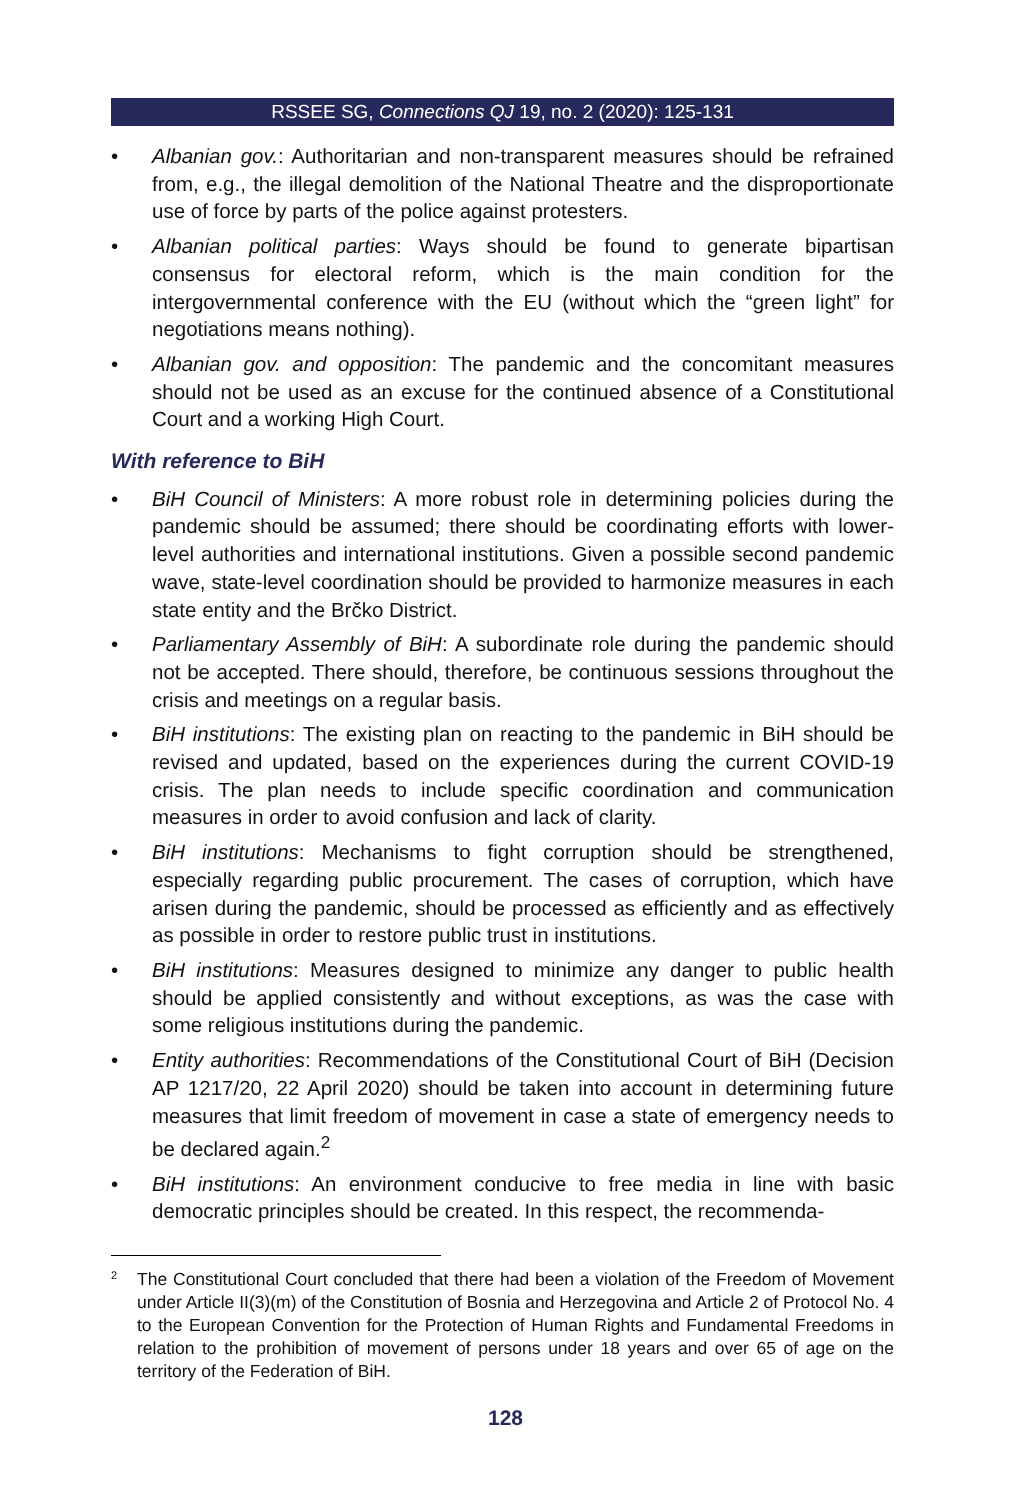RSSEE SG, Connections QJ 19, no. 2 (2020): 125-131
• Albanian gov.: Authoritarian and non-transparent measures should be refrained from, e.g., the illegal demolition of the National Theatre and the disproportionate use of force by parts of the police against protesters.
• Albanian political parties: Ways should be found to generate bipartisan consensus for electoral reform, which is the main condition for the intergovernmental conference with the EU (without which the “green light” for negotiations means nothing).
• Albanian gov. and opposition: The pandemic and the concomitant measures should not be used as an excuse for the continued absence of a Constitutional Court and a working High Court.
With reference to BiH
• BiH Council of Ministers: A more robust role in determining policies during the pandemic should be assumed; there should be coordinating efforts with lower-level authorities and international institutions. Given a possible second pandemic wave, state-level coordination should be provided to harmonize measures in each state entity and the Brčko District.
• Parliamentary Assembly of BiH: A subordinate role during the pandemic should not be accepted. There should, therefore, be continuous sessions throughout the crisis and meetings on a regular basis.
• BiH institutions: The existing plan on reacting to the pandemic in BiH should be revised and updated, based on the experiences during the current COVID-19 crisis. The plan needs to include specific coordination and communication measures in order to avoid confusion and lack of clarity.
• BiH institutions: Mechanisms to fight corruption should be strengthened, especially regarding public procurement. The cases of corruption, which have arisen during the pandemic, should be processed as efficiently and as effectively as possible in order to restore public trust in institutions.
• BiH institutions: Measures designed to minimize any danger to public health should be applied consistently and without exceptions, as was the case with some religious institutions during the pandemic.
• Entity authorities: Recommendations of the Constitutional Court of BiH (Decision AP 1217/20, 22 April 2020) should be taken into account in determining future measures that limit freedom of movement in case a state of emergency needs to be declared again.<sup>2</sup>
• BiH institutions: An environment conducive to free media in line with basic democratic principles should be created. In this respect, the recommenda-
<sup>2</sup> The Constitutional Court concluded that there had been a violation of the Freedom of Movement under Article II(3)(m) of the Constitution of Bosnia and Herzegovina and Article 2 of Protocol No. 4 to the European Convention for the Protection of Human Rights and Fundamental Freedoms in relation to the prohibition of movement of persons under 18 years and over 65 of age on the territory of the Federation of BiH.
128